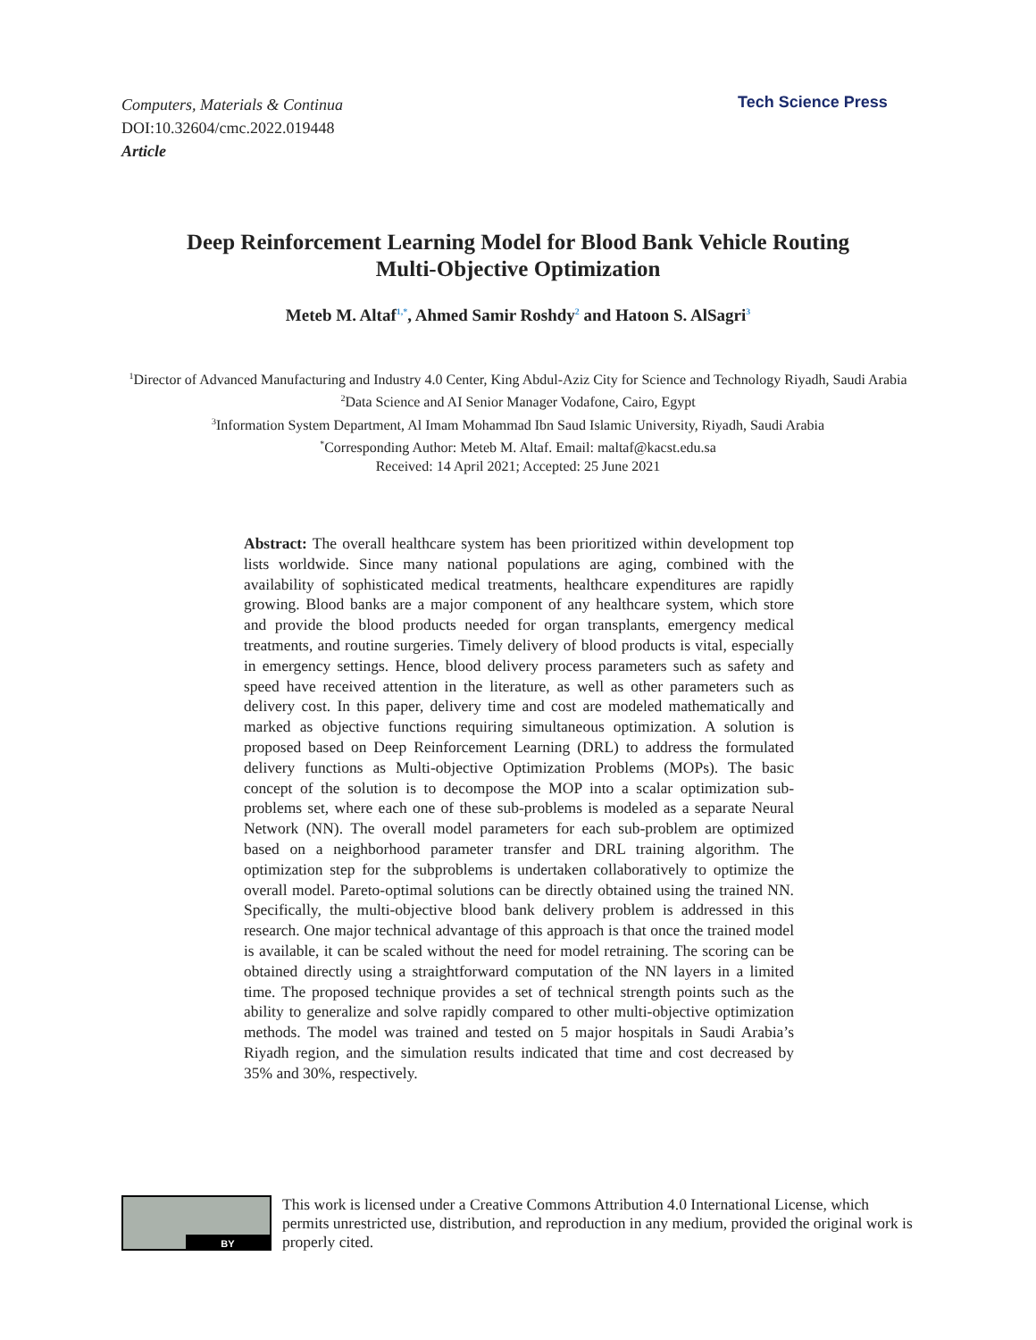Computers, Materials & Continua
DOI:10.32604/cmc.2022.019448
Article
Tech Science Press
Deep Reinforcement Learning Model for Blood Bank Vehicle Routing
Multi-Objective Optimization
Meteb M. Altaf<sup>1,*</sup>, Ahmed Samir Roshdy<sup>2</sup> and Hatoon S. AlSagri<sup>3</sup>
<sup>1</sup> Director of Advanced Manufacturing and Industry 4.0 Center, King Abdul-Aziz City for Science and Technology Riyadh, Saudi Arabia
<sup>2</sup> Data Science and AI Senior Manager Vodafone, Cairo, Egypt
<sup>3</sup> Information System Department, Al Imam Mohammad Ibn Saud Islamic University, Riyadh, Saudi Arabia
<sup>*</sup> Corresponding Author: Meteb M. Altaf. Email: maltaf@kacst.edu.sa
Received: 14 April 2021; Accepted: 25 June 2021
Abstract: The overall healthcare system has been prioritized within development top lists worldwide. Since many national populations are aging, combined with the availability of sophisticated medical treatments, healthcare expenditures are rapidly growing. Blood banks are a major component of any healthcare system, which store and provide the blood products needed for organ transplants, emergency medical treatments, and routine surgeries. Timely delivery of blood products is vital, especially in emergency settings. Hence, blood delivery process parameters such as safety and speed have received attention in the literature, as well as other parameters such as delivery cost. In this paper, delivery time and cost are modeled mathematically and marked as objective functions requiring simultaneous optimization. A solution is proposed based on Deep Reinforcement Learning (DRL) to address the formulated delivery functions as Multi-objective Optimization Problems (MOPs). The basic concept of the solution is to decompose the MOP into a scalar optimization sub-problems set, where each one of these sub-problems is modeled as a separate Neural Network (NN). The overall model parameters for each sub-problem are optimized based on a neighborhood parameter transfer and DRL training algorithm. The optimization step for the subproblems is undertaken collaboratively to optimize the overall model. Pareto-optimal solutions can be directly obtained using the trained NN. Specifically, the multi-objective blood bank delivery problem is addressed in this research. One major technical advantage of this approach is that once the trained model is available, it can be scaled without the need for model retraining. The scoring can be obtained directly using a straightforward computation of the NN layers in a limited time. The proposed technique provides a set of technical strength points such as the ability to generalize and solve rapidly compared to other multi-objective optimization methods. The model was trained and tested on 5 major hospitals in Saudi Arabia’s Riyadh region, and the simulation results indicated that time and cost decreased by 35% and 30%, respectively.
BY
This work is licensed under a Creative Commons Attribution 4.0 International License, which permits unrestricted use, distribution, and reproduction in any medium, provided the original work is properly cited.